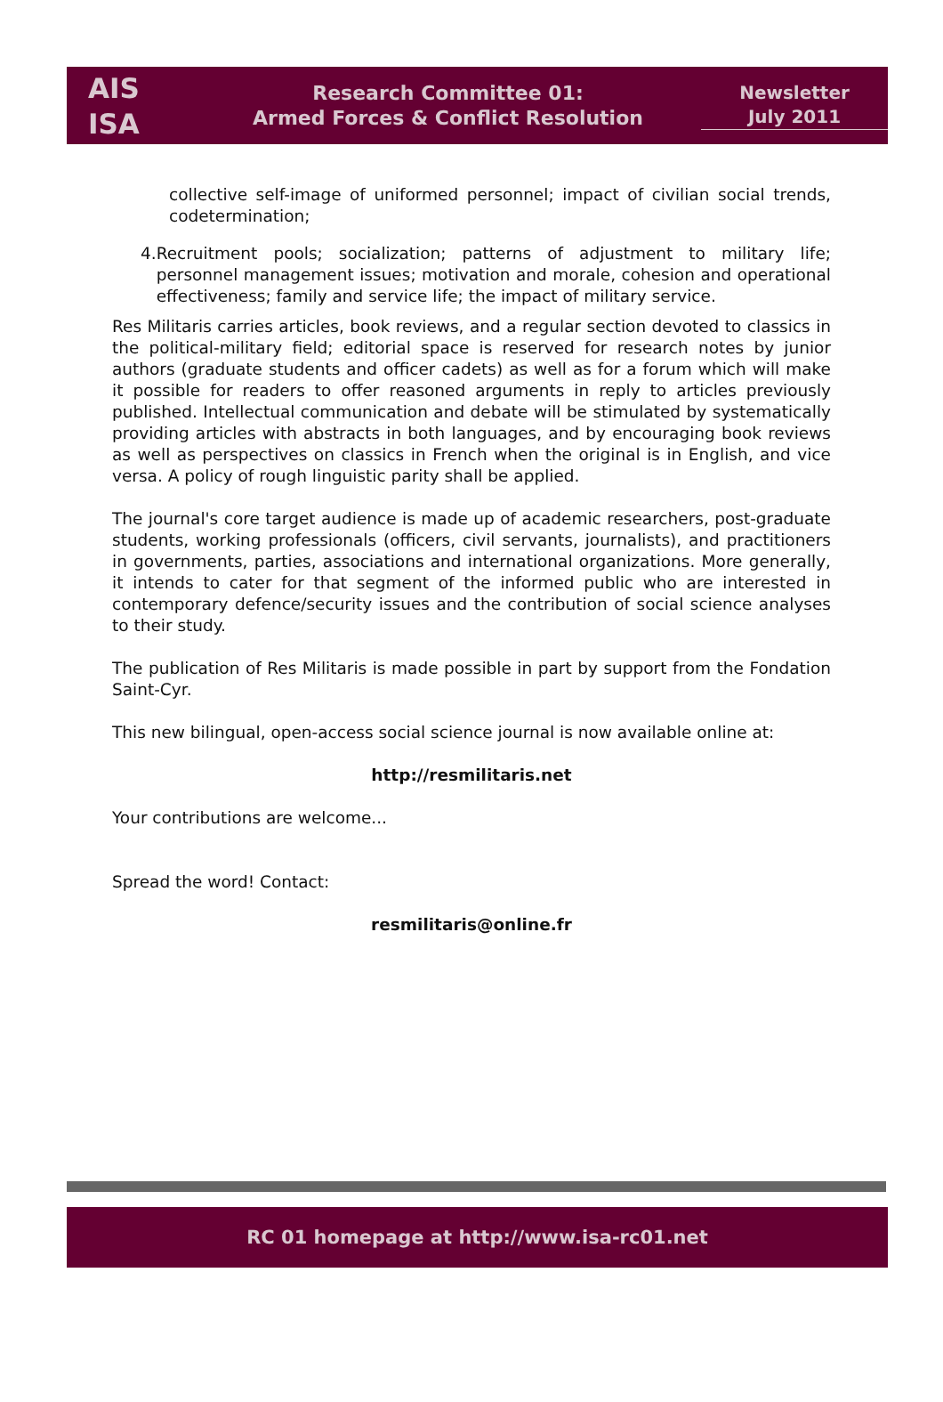AIS
ISA
Research Committee 01:
Armed Forces & Conflict Resolution
Newsletter
July 2011
collective self-image of uniformed personnel; impact of civilian social trends, codetermination;
4. Recruitment pools; socialization; patterns of adjustment to military life; personnel management issues; motivation and morale, cohesion and operational effectiveness; family and service life; the impact of military service.
Res Militaris carries articles, book reviews, and a regular section devoted to classics in the political-military field; editorial space is reserved for research notes by junior authors (graduate students and officer cadets) as well as for a forum which will make it possible for readers to offer reasoned arguments in reply to articles previously published. Intellectual communication and debate will be stimulated by systematically providing articles with abstracts in both languages, and by encouraging book reviews as well as perspectives on classics in French when the original is in English, and vice versa. A policy of rough linguistic parity shall be applied.
The journal's core target audience is made up of academic researchers, post-graduate students, working professionals (officers, civil servants, journalists), and practitioners in governments, parties, associations and international organizations. More generally, it intends to cater for that segment of the informed public who are interested in contemporary defence/security issues and the contribution of social science analyses to their study.
The publication of Res Militaris is made possible in part by support from the Fondation Saint-Cyr.
This new bilingual, open-access social science journal is now available online at:
http://resmilitaris.net
Your contributions are welcome...
Spread the word! Contact:
resmilitaris@online.fr
RC 01 homepage at http://www.isa-rc01.net